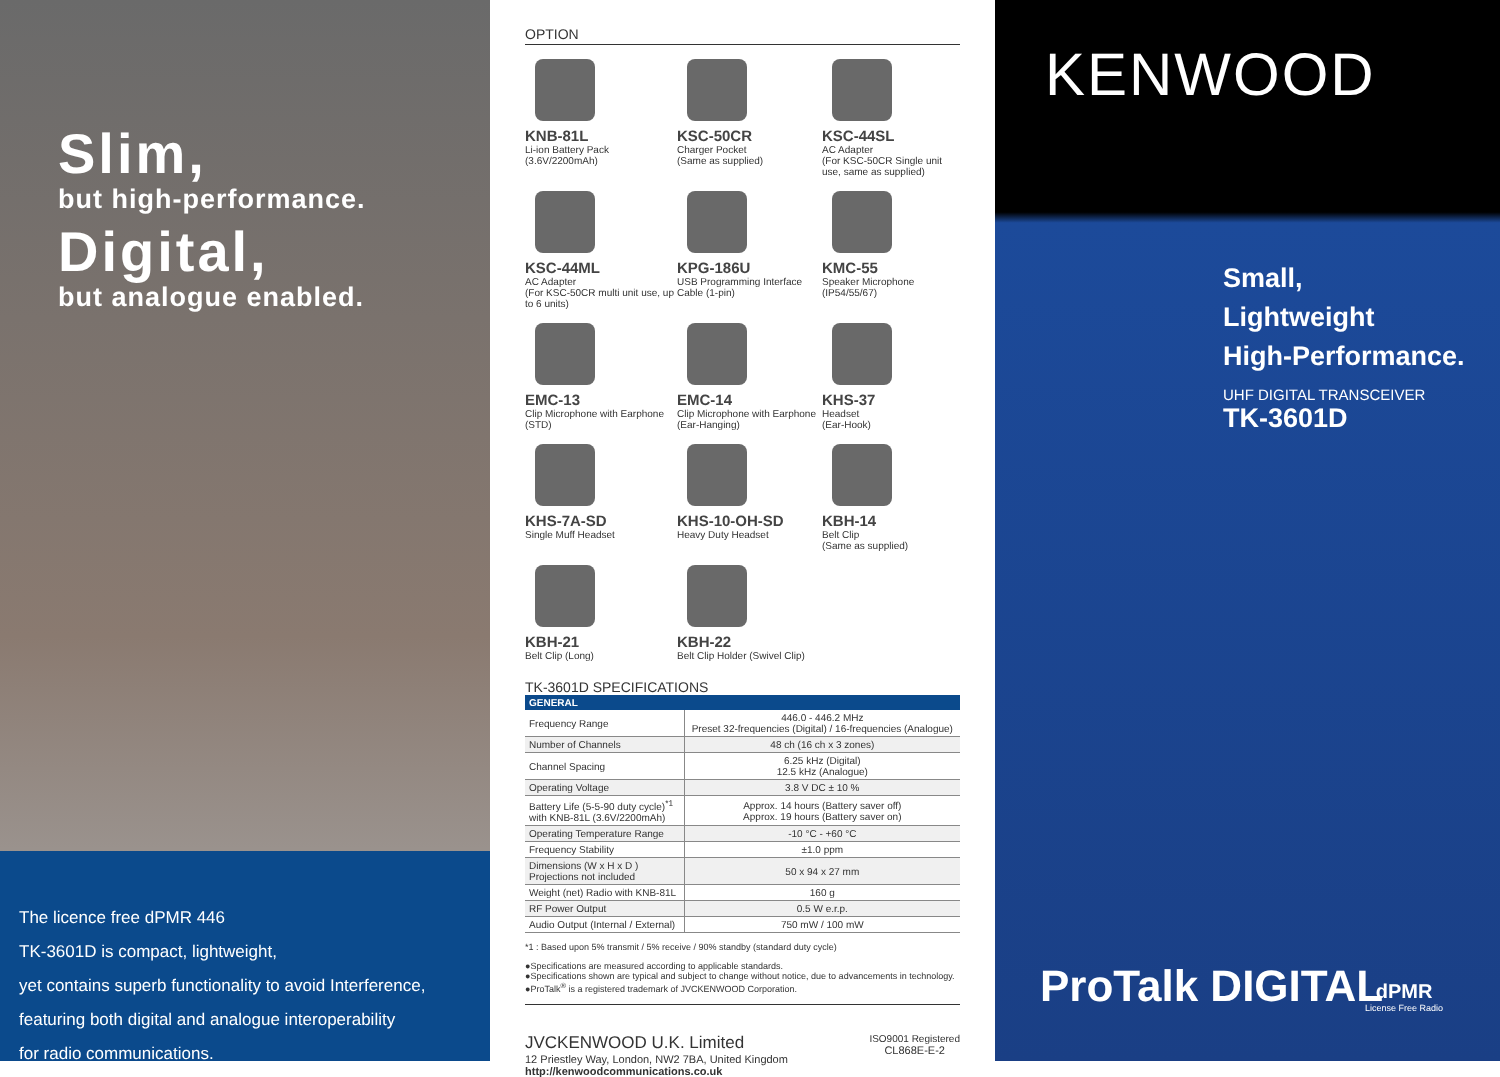Slim,
but high-performance.
Digital,
but analogue enabled.
The licence free dPMR 446
TK-3601D is compact, lightweight,
yet contains superb functionality to avoid Interference,
featuring both digital and analogue interoperability
for radio communications.
OPTION
KNB-81L
Li-ion Battery Pack
(3.6V/2200mAh)
KSC-50CR
Charger Pocket
(Same as supplied)
KSC-44SL
AC Adapter
(For KSC-50CR Single unit use, same as supplied)
KSC-44ML
AC Adapter
(For KSC-50CR multi unit use, up to 6 units)
KPG-186U
USB Programming Interface Cable (1-pin)
KMC-55
Speaker Microphone
(IP54/55/67)
EMC-13
Clip Microphone with Earphone
(STD)
EMC-14
Clip Microphone with Earphone
(Ear-Hanging)
KHS-37
Headset
(Ear-Hook)
KHS-7A-SD
Single Muff Headset
KHS-10-OH-SD
Heavy Duty Headset
KBH-14
Belt Clip
(Same as supplied)
KBH-21
Belt Clip (Long)
KBH-22
Belt Clip Holder (Swivel Clip)
TK-3601D SPECIFICATIONS
| GENERAL | |
| --- | --- |
| Frequency Range | 446.0 - 446.2 MHz Preset 32-frequencies (Digital) / 16-frequencies (Analogue) |
| Number of Channels | 48 ch (16 ch x 3 zones) |
| Channel Spacing | 6.25 kHz (Digital) 12.5 kHz (Analogue) |
| Operating Voltage | 3.8 V DC ± 10 % |
| Battery Life (5-5-90 duty cycle)<sup>*1</sup> with KNB-81L (3.6V/2200mAh) | Approx. 14 hours (Battery saver off) Approx. 19 hours (Battery saver on) |
| Operating Temperature Range | -10 °C - +60 °C |
| Frequency Stability | ±1.0 ppm |
| Dimensions (W x H x D ) Projections not included | 50 x 94 x 27 mm |
| Weight (net) Radio with KNB-81L | 160 g |
| RF Power Output | 0.5 W e.r.p. |
| Audio Output (Internal / External) | 750 mW / 100 mW |
*1 : Based upon 5% transmit / 5% receive / 90% standby (standard duty cycle)
●Specifications are measured according to applicable standards.
●Specifications shown are typical and subject to change without notice, due to advancements in technology.
●ProTalk<sup>®</sup> is a registered trademark of JVCKENWOOD Corporation.
JVCKENWOOD U.K. Limited
12 Priestley Way, London, NW2 7BA, United Kingdom
http://kenwoodcommunications.co.uk
ISO9001 Registered
CL868E-E-2
KENWOOD
Small,
Lightweight
High-Performance.
UHF DIGITAL TRANSCEIVER
TK-3601D
ProTalk DIGITAL
dPMR
License Free Radio